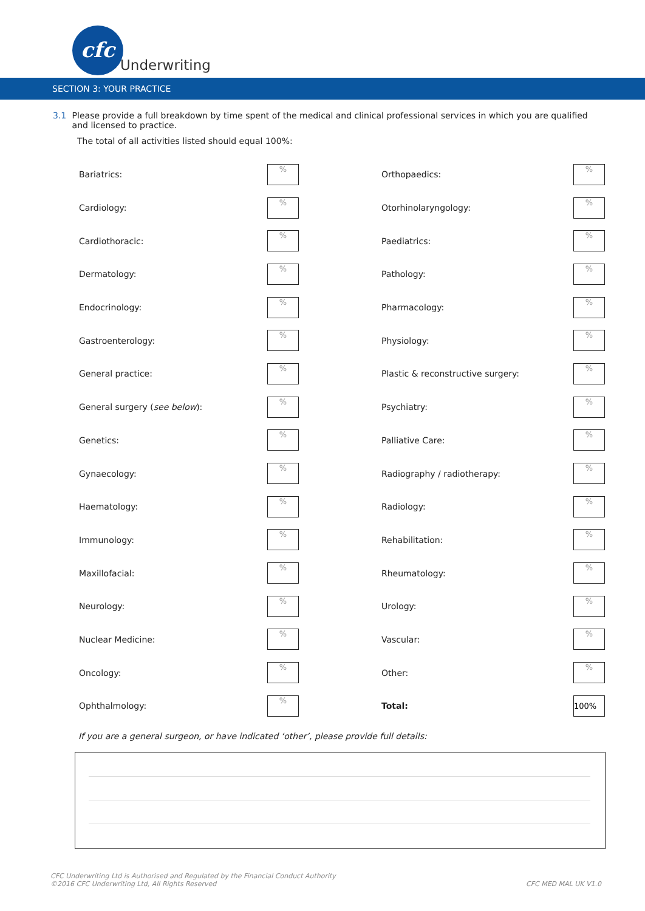cfc
Underwriting
SECTION 3: YOUR PRACTICE
3.1 Please provide a full breakdown by time spent of the medical and clinical professional services in which you are qualified and licensed to practice.
The total of all activities listed should equal 100%:
| Bariatrics: | % | | Orthopaedics: | % |
| Cardiology: | % | | Otorhinolaryngology: | % |
| Cardiothoracic: | % | | Paediatrics: | % |
| Dermatology: | % | | Pathology: | % |
| Endocrinology: | % | | Pharmacology: | % |
| Gastroenterology: | % | | Physiology: | % |
| General practice: | % | | Plastic & reconstructive surgery: | % |
| General surgery ( see below ): | % | | Psychiatry: | % |
| Genetics: | % | | Palliative Care: | % |
| Gynaecology: | % | | Radiography / radiotherapy: | % |
| Haematology: | % | | Radiology: | % |
| Immunology: | % | | Rehabilitation: | % |
| Maxillofacial: | % | | Rheumatology: | % |
| Neurology: | % | | Urology: | % |
| Nuclear Medicine: | % | | Vascular: | % |
| Oncology: | % | | Other: | % |
| Ophthalmology: | % | | Total: | 100% |
If you are a general surgeon, or have indicated ‘other’, please provide full details:
CFC Underwriting Ltd is Authorised and Regulated by the Financial Conduct Authority
©2016 CFC Underwriting Ltd, All Rights Reserved CFC MED MAL UK V1.0